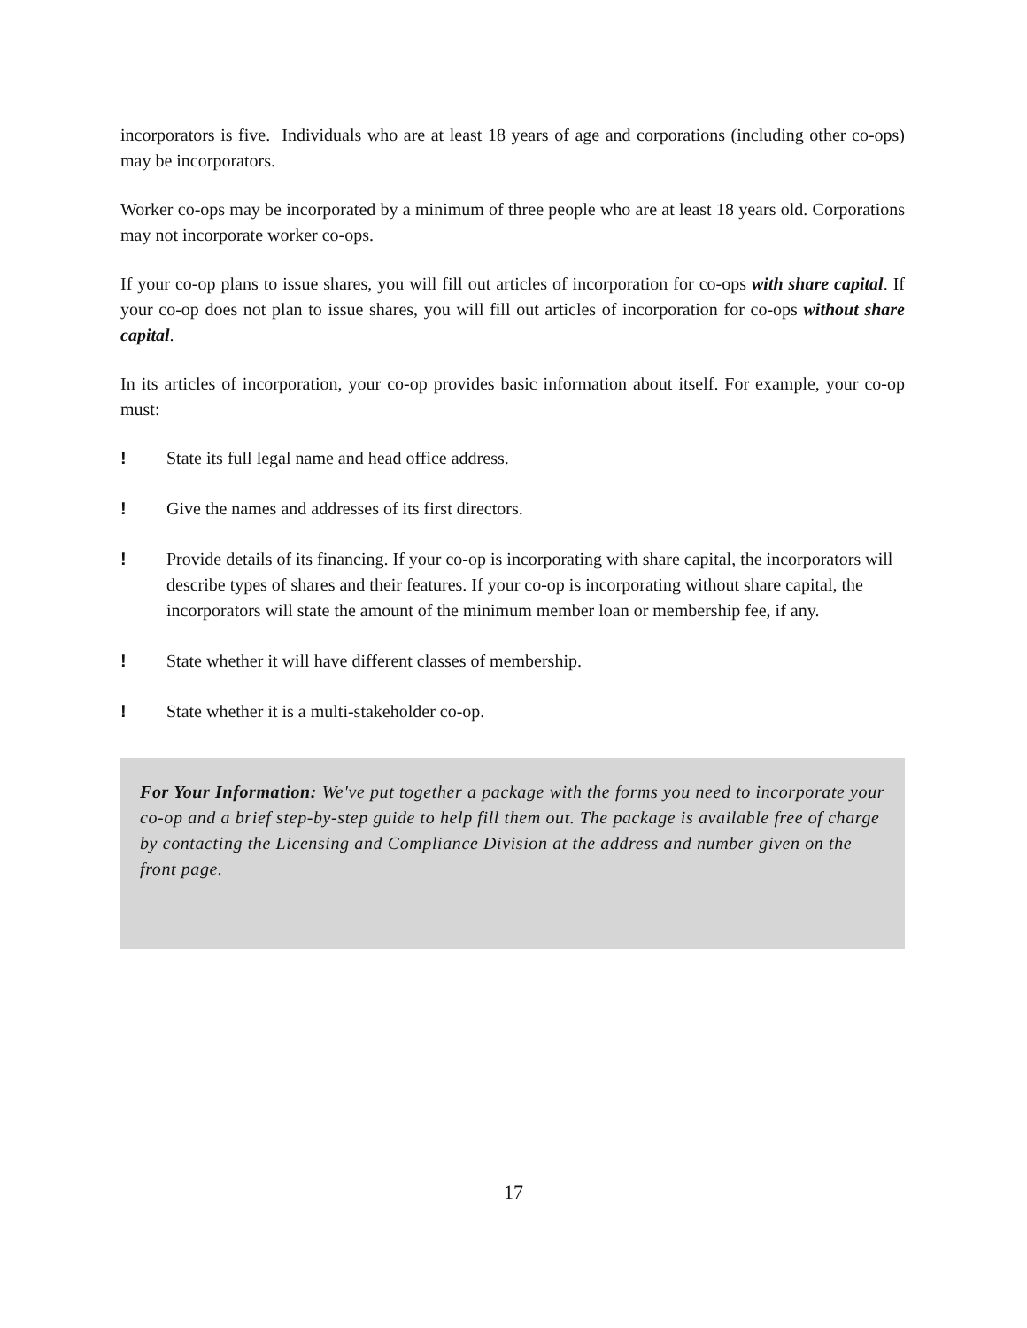incorporators is five. Individuals who are at least 18 years of age and corporations (including other co-ops) may be incorporators.
Worker co-ops may be incorporated by a minimum of three people who are at least 18 years old. Corporations may not incorporate worker co-ops.
If your co-op plans to issue shares, you will fill out articles of incorporation for co-ops with share capital. If your co-op does not plan to issue shares, you will fill out articles of incorporation for co-ops without share capital.
In its articles of incorporation, your co-op provides basic information about itself. For example, your co-op must:
! State its full legal name and head office address.
! Give the names and addresses of its first directors.
! Provide details of its financing. If your co-op is incorporating with share capital, the incorporators will describe types of shares and their features. If your co-op is incorporating without share capital, the incorporators will state the amount of the minimum member loan or membership fee, if any.
! State whether it will have different classes of membership.
! State whether it is a multi-stakeholder co-op.
For Your Information: We've put together a package with the forms you need to incorporate your co-op and a brief step-by-step guide to help fill them out. The package is available free of charge by contacting the Licensing and Compliance Division at the address and number given on the front page.
17